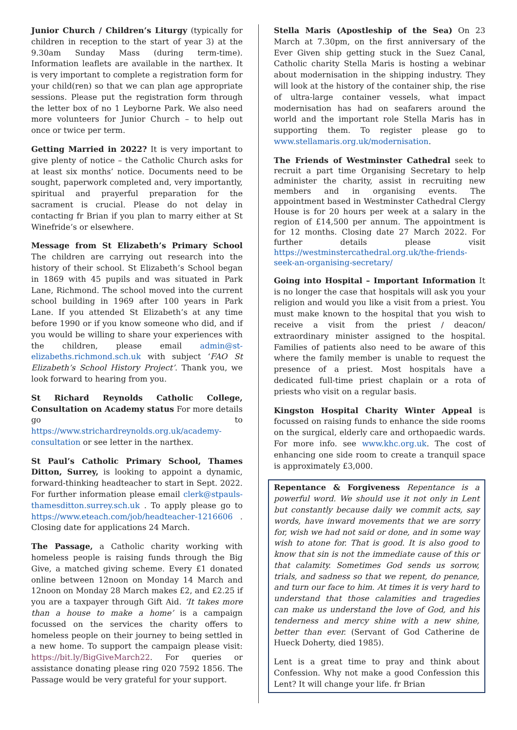Junior Church / Children’s Liturgy (typically for children in reception to the start of year 3) at the 9.30am Sunday Mass (during term-time). Information leaflets are available in the narthex. It is very important to complete a registration form for your child(ren) so that we can plan age appropriate sessions. Please put the registration form through the letter box of no 1 Leyborne Park. We also need more volunteers for Junior Church – to help out once or twice per term.
Getting Married in 2022? It is very important to give plenty of notice – the Catholic Church asks for at least six months’ notice. Documents need to be sought, paperwork completed and, very importantly, spiritual and prayerful preparation for the sacrament is crucial. Please do not delay in contacting fr Brian if you plan to marry either at St Winefride’s or elsewhere.
Message from St Elizabeth’s Primary School The children are carrying out research into the history of their school. St Elizabeth’s School began in 1869 with 45 pupils and was situated in Park Lane, Richmond. The school moved into the current school building in 1969 after 100 years in Park Lane. If you attended St Elizabeth’s at any time before 1990 or if you know someone who did, and if you would be willing to share your experiences with the children, please email admin@st-elizabeths.richmond.sch.uk with subject ‘FAO St Elizabeth’s School History Project’. Thank you, we look forward to hearing from you.
St Richard Reynolds Catholic College, Consultation on Academy status For more details go to https://www.strichardreynolds.org.uk/academy-consultation or see letter in the narthex.
St Paul’s Catholic Primary School, Thames Ditton, Surrey, is looking to appoint a dynamic, forward-thinking headteacher to start in Sept. 2022. For further information please email clerk@stpauls-thamesditton.surrey.sch.uk . To apply please go to https://www.eteach.com/job/headteacher-1216606 . Closing date for applications 24 March.
The Passage, a Catholic charity working with homeless people is raising funds through the Big Give, a matched giving scheme. Every £1 donated online between 12noon on Monday 14 March and 12noon on Monday 28 March makes £2, and £2.25 if you are a taxpayer through Gift Aid. ‘It takes more than a house to make a home’ is a campaign focussed on the services the charity offers to homeless people on their journey to being settled in a new home. To support the campaign please visit: https://bit.ly/BigGiveMarch22. For queries or assistance donating please ring 020 7592 1856. The Passage would be very grateful for your support.
Stella Maris (Apostleship of the Sea) On 23 March at 7.30pm, on the first anniversary of the Ever Given ship getting stuck in the Suez Canal, Catholic charity Stella Maris is hosting a webinar about modernisation in the shipping industry. They will look at the history of the container ship, the rise of ultra-large container vessels, what impact modernisation has had on seafarers around the world and the important role Stella Maris has in supporting them. To register please go to www.stellamaris.org.uk/modernisation.
The Friends of Westminster Cathedral seek to recruit a part time Organising Secretary to help administer the charity, assist in recruiting new members and in organising events. The appointment based in Westminster Cathedral Clergy House is for 20 hours per week at a salary in the region of £14,500 per annum. The appointment is for 12 months. Closing date 27 March 2022. For further details please visit https://westminstercathedral.org.uk/the-friends-seek-an-organising-secretary/
Going into Hospital – Important Information It is no longer the case that hospitals will ask you your religion and would you like a visit from a priest. You must make known to the hospital that you wish to receive a visit from the priest / deacon/ extraordinary minister assigned to the hospital. Families of patients also need to be aware of this where the family member is unable to request the presence of a priest. Most hospitals have a dedicated full-time priest chaplain or a rota of priests who visit on a regular basis.
Kingston Hospital Charity Winter Appeal is focussed on raising funds to enhance the side rooms on the surgical, elderly care and orthopaedic wards. For more info. see www.khc.org.uk. The cost of enhancing one side room to create a tranquil space is approximately £3,000.
Repentance & Forgiveness Repentance is a powerful word. We should use it not only in Lent but constantly because daily we commit acts, say words, have inward movements that we are sorry for, wish we had not said or done, and in some way wish to atone for. That is good. It is also good to know that sin is not the immediate cause of this or that calamity. Sometimes God sends us sorrow, trials, and sadness so that we repent, do penance, and turn our face to him. At times it is very hard to understand that those calamities and tragedies can make us understand the love of God, and his tenderness and mercy shine with a new shine, better than ever. (Servant of God Catherine de Hueck Doherty, died 1985).
Lent is a great time to pray and think about Confession. Why not make a good Confession this Lent? It will change your life. fr Brian